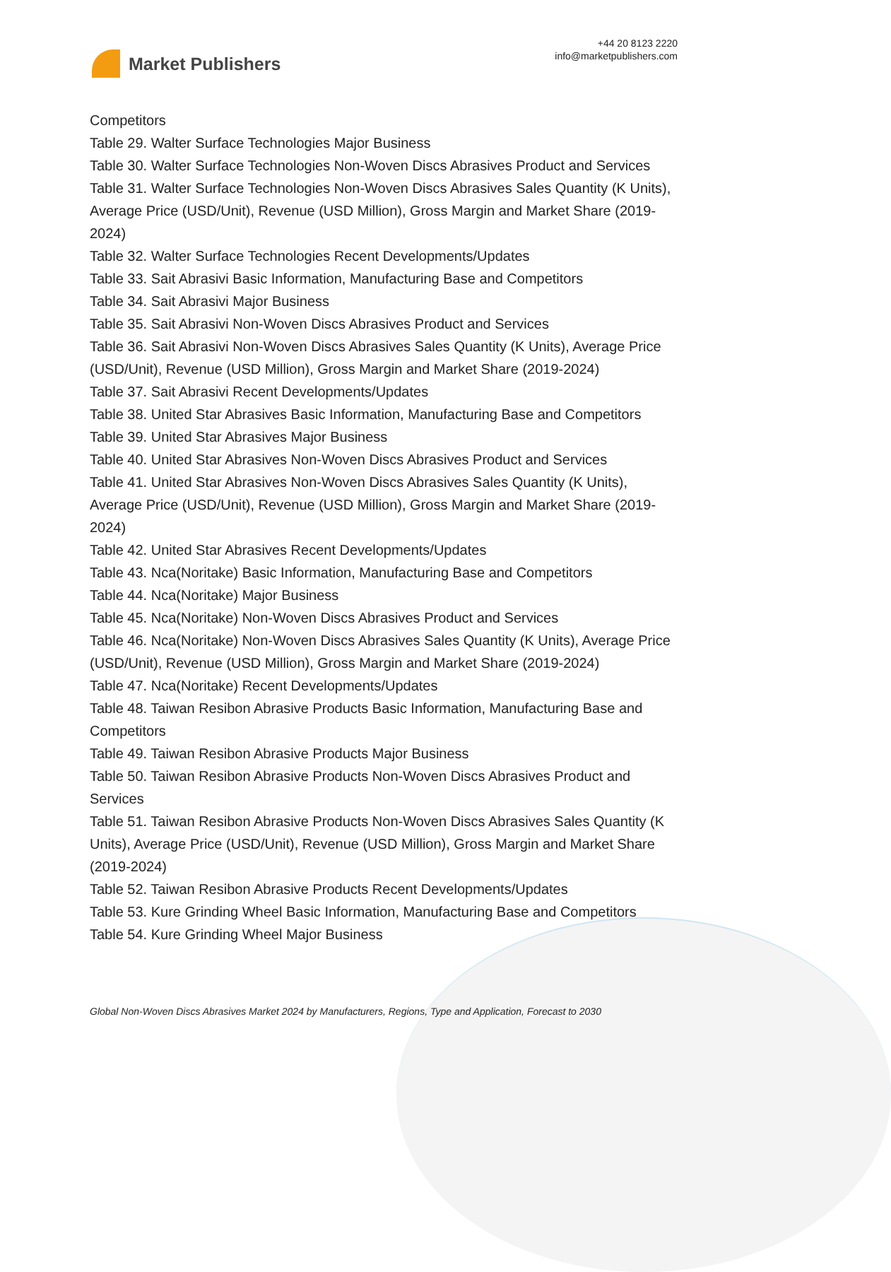Market Publishers
+44 20 8123 2220
info@marketpublishers.com
Competitors
Table 29. Walter Surface Technologies Major Business
Table 30. Walter Surface Technologies Non-Woven Discs Abrasives Product and Services
Table 31. Walter Surface Technologies Non-Woven Discs Abrasives Sales Quantity (K Units), Average Price (USD/Unit), Revenue (USD Million), Gross Margin and Market Share (2019-2024)
Table 32. Walter Surface Technologies Recent Developments/Updates
Table 33. Sait Abrasivi Basic Information, Manufacturing Base and Competitors
Table 34. Sait Abrasivi Major Business
Table 35. Sait Abrasivi Non-Woven Discs Abrasives Product and Services
Table 36. Sait Abrasivi Non-Woven Discs Abrasives Sales Quantity (K Units), Average Price (USD/Unit), Revenue (USD Million), Gross Margin and Market Share (2019-2024)
Table 37. Sait Abrasivi Recent Developments/Updates
Table 38. United Star Abrasives Basic Information, Manufacturing Base and Competitors
Table 39. United Star Abrasives Major Business
Table 40. United Star Abrasives Non-Woven Discs Abrasives Product and Services
Table 41. United Star Abrasives Non-Woven Discs Abrasives Sales Quantity (K Units), Average Price (USD/Unit), Revenue (USD Million), Gross Margin and Market Share (2019-2024)
Table 42. United Star Abrasives Recent Developments/Updates
Table 43. Nca(Noritake) Basic Information, Manufacturing Base and Competitors
Table 44. Nca(Noritake) Major Business
Table 45. Nca(Noritake) Non-Woven Discs Abrasives Product and Services
Table 46. Nca(Noritake) Non-Woven Discs Abrasives Sales Quantity (K Units), Average Price (USD/Unit), Revenue (USD Million), Gross Margin and Market Share (2019-2024)
Table 47. Nca(Noritake) Recent Developments/Updates
Table 48. Taiwan Resibon Abrasive Products Basic Information, Manufacturing Base and Competitors
Table 49. Taiwan Resibon Abrasive Products Major Business
Table 50. Taiwan Resibon Abrasive Products Non-Woven Discs Abrasives Product and Services
Table 51. Taiwan Resibon Abrasive Products Non-Woven Discs Abrasives Sales Quantity (K Units), Average Price (USD/Unit), Revenue (USD Million), Gross Margin and Market Share (2019-2024)
Table 52. Taiwan Resibon Abrasive Products Recent Developments/Updates
Table 53. Kure Grinding Wheel Basic Information, Manufacturing Base and Competitors
Table 54. Kure Grinding Wheel Major Business
Global Non-Woven Discs Abrasives Market 2024 by Manufacturers, Regions, Type and Application, Forecast to 2030